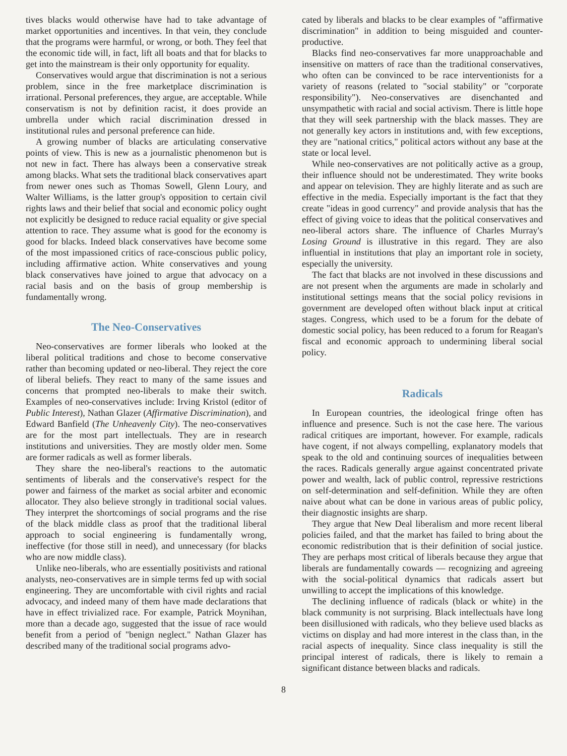tives blacks would otherwise have had to take advantage of market opportunities and incentives. In that vein, they conclude that the programs were harmful, or wrong, or both. They feel that the economic tide will, in fact, lift all boats and that for blacks to get into the mainstream is their only opportunity for equality.
Conservatives would argue that discrimination is not a serious problem, since in the free marketplace discrimination is irrational. Personal preferences, they argue, are acceptable. While conservatism is not by definition racist, it does provide an umbrella under which racial discrimination dressed in institutional rules and personal preference can hide.
A growing number of blacks are articulating conservative points of view. This is new as a journalistic phenomenon but is not new in fact. There has always been a conservative streak among blacks. What sets the traditional black conservatives apart from newer ones such as Thomas Sowell, Glenn Loury, and Walter Williams, is the latter group's opposition to certain civil rights laws and their belief that social and economic policy ought not explicitly be designed to reduce racial equality or give special attention to race. They assume what is good for the economy is good for blacks. Indeed black conservatives have become some of the most impassioned critics of race-conscious public policy, including affirmative action. White conservatives and young black conservatives have joined to argue that advocacy on a racial basis and on the basis of group membership is fundamentally wrong.
The Neo-Conservatives
Neo-conservatives are former liberals who looked at the liberal political traditions and chose to become conservative rather than becoming updated or neo-liberal. They reject the core of liberal beliefs. They react to many of the same issues and concerns that prompted neo-liberals to make their switch. Examples of neo-conservatives include: Irving Kristol (editor of Public Interest), Nathan Glazer (Affirmative Discrimination), and Edward Banfield (The Unheavenly City). The neo-conservatives are for the most part intellectuals. They are in research institutions and universities. They are mostly older men. Some are former radicals as well as former liberals.
They share the neo-liberal's reactions to the automatic sentiments of liberals and the conservative's respect for the power and fairness of the market as social arbiter and economic allocator. They also believe strongly in traditional social values. They interpret the shortcomings of social programs and the rise of the black middle class as proof that the traditional liberal approach to social engineering is fundamentally wrong, ineffective (for those still in need), and unnecessary (for blacks who are now middle class).
Unlike neo-liberals, who are essentially positivists and rational analysts, neo-conservatives are in simple terms fed up with social engineering. They are uncomfortable with civil rights and racial advocacy, and indeed many of them have made declarations that have in effect trivialized race. For example, Patrick Moynihan, more than a decade ago, suggested that the issue of race would benefit from a period of "benign neglect." Nathan Glazer has described many of the traditional social programs advo-
cated by liberals and blacks to be clear examples of "affirmative discrimination" in addition to being misguided and counter-productive.
Blacks find neo-conservatives far more unapproachable and insensitive on matters of race than the traditional conservatives, who often can be convinced to be race interventionists for a variety of reasons (related to "social stability" or "corporate responsibility"). Neo-conservatives are disenchanted and unsympathetic with racial and social activism. There is little hope that they will seek partnership with the black masses. They are not generally key actors in institutions and, with few exceptions, they are "national critics," political actors without any base at the state or local level.
While neo-conservatives are not politically active as a group, their influence should not be underestimated. They write books and appear on television. They are highly literate and as such are effective in the media. Especially important is the fact that they create "ideas in good currency" and provide analysis that has the effect of giving voice to ideas that the political conservatives and neo-liberal actors share. The influence of Charles Murray's Losing Ground is illustrative in this regard. They are also influential in institutions that play an important role in society, especially the university.
The fact that blacks are not involved in these discussions and are not present when the arguments are made in scholarly and institutional settings means that the social policy revisions in government are developed often without black input at critical stages. Congress, which used to be a forum for the debate of domestic social policy, has been reduced to a forum for Reagan's fiscal and economic approach to undermining liberal social policy.
Radicals
In European countries, the ideological fringe often has influence and presence. Such is not the case here. The various radical critiques are important, however. For example, radicals have cogent, if not always compelling, explanatory models that speak to the old and continuing sources of inequalities between the races. Radicals generally argue against concentrated private power and wealth, lack of public control, repressive restrictions on self-determination and self-definition. While they are often naive about what can be done in various areas of public policy, their diagnostic insights are sharp.
They argue that New Deal liberalism and more recent liberal policies failed, and that the market has failed to bring about the economic redistribution that is their definition of social justice. They are perhaps most critical of liberals because they argue that liberals are fundamentally cowards — recognizing and agreeing with the social-political dynamics that radicals assert but unwilling to accept the implications of this knowledge.
The declining influence of radicals (black or white) in the black community is not surprising. Black intellectuals have long been disillusioned with radicals, who they believe used blacks as victims on display and had more interest in the class than, in the racial aspects of inequality. Since class inequality is still the principal interest of radicals, there is likely to remain a significant distance between blacks and radicals.
8